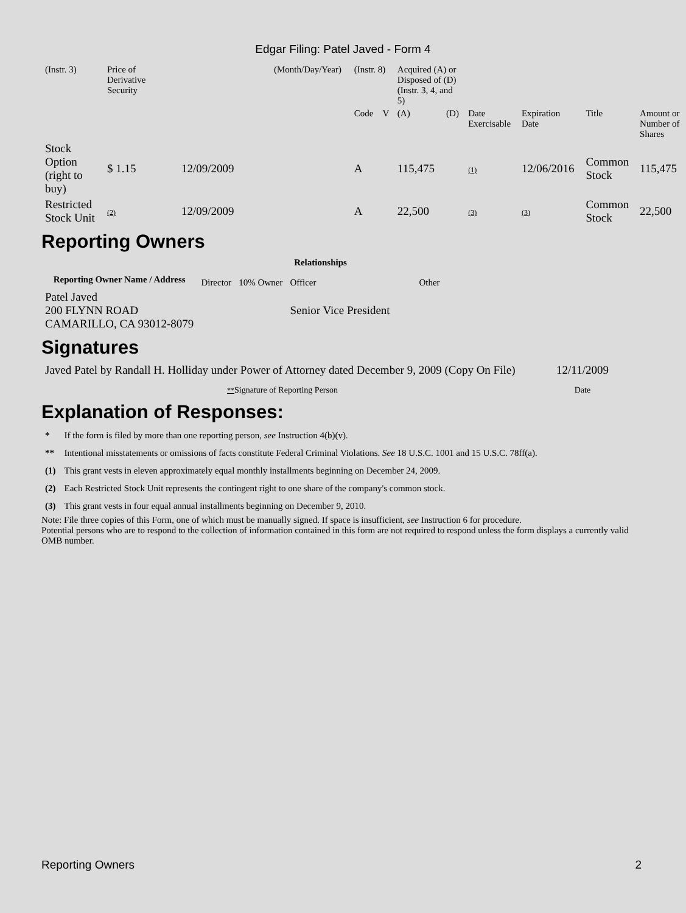Edgar Filing: Patel Javed - Form 4
| (Instr. 3) | Price of Derivative Security | | (Month/Day/Year) | (Instr. 8) | | Acquired (A) or Disposed of (D) (Instr. 3, 4, and 5) | | | | | |
| | | | | Code | V | (A) | (D) | Date Exercisable | Expiration Date | Title | Amount or Number of Shares |
| Stock Option (right to buy) | $ 1.15 | 12/09/2009 | | A | | 115,475 | | (1) | 12/06/2016 | Common Stock | 115,475 |
| Restricted Stock Unit | (2) | 12/09/2009 | | A | | 22,500 | | (3) | (3) | Common Stock | 22,500 |
Reporting Owners
| Reporting Owner Name / Address | Relationships | | | |
| --- | --- | --- | --- | --- |
| | Director | 10% Owner | Officer | Other |
| Patel Javed 200 FLYNN ROAD CAMARILLO, CA 93012-8079 | | | Senior Vice President | |
Signatures
| Javed Patel by Randall H. Holliday under Power of Attorney dated December 9, 2009 (Copy On File) | 12/11/2009 |
| ** Signature of Reporting Person | Date |
Explanation of Responses:
| * | If the form is filed by more than one reporting person, see Instruction 4(b)(v). |
| ** | Intentional misstatements or omissions of facts constitute Federal Criminal Violations. See 18 U.S.C. 1001 and 15 U.S.C. 78ff(a). |
| (1) | This grant vests in eleven approximately equal monthly installments beginning on December 24, 2009. |
| (2) | Each Restricted Stock Unit represents the contingent right to one share of the company's common stock. |
| (3) | This grant vests in four equal annual installments beginning on December 9, 2010. |
Note: File three copies of this Form, one of which must be manually signed. If space is insufficient, see Instruction 6 for procedure.
Potential persons who are to respond to the collection of information contained in this form are not required to respond unless the form displays a currently valid OMB number.
Reporting Owners 2